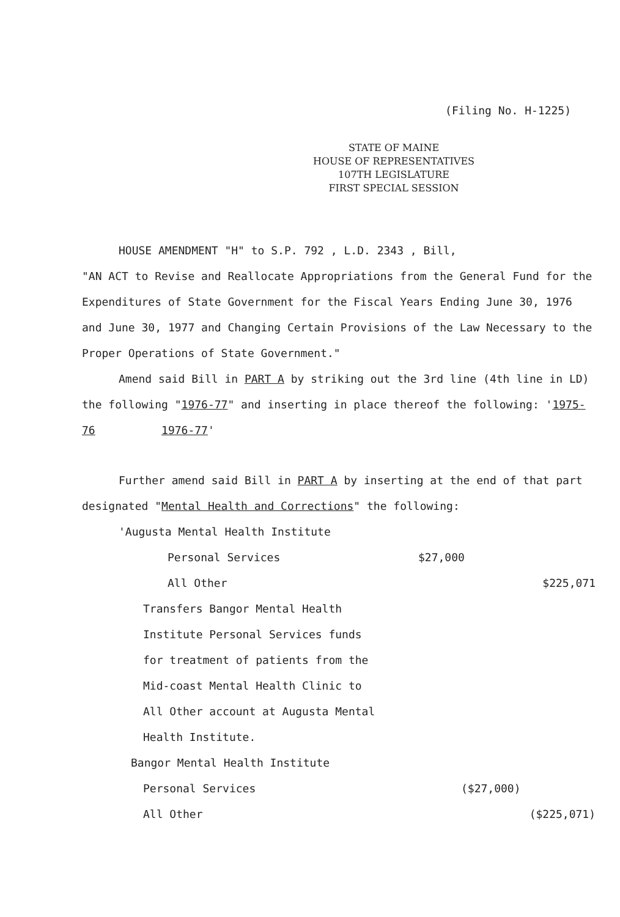(Filing No. H-1225)
STATE OF MAINE
HOUSE OF REPRESENTATIVES
107TH LEGISLATURE
FIRST SPECIAL SESSION
HOUSE AMENDMENT "H" to S.P. 792 , L.D. 2343 , Bill,
"AN ACT to Revise and Reallocate Appropriations from the General Fund for the Expenditures of State Government for the Fiscal Years Ending June 30, 1976 and June 30, 1977 and Changing Certain Provisions of the Law Necessary to the Proper Operations of State Government."
Amend said Bill in PART A by striking out the 3rd line (4th line in LD) the following "1976-77" and inserting in place thereof the following: '1975-76 1976-77'
Further amend said Bill in PART A by inserting at the end of that part designated "Mental Health and Corrections" the following:
'Augusta Mental Health Institute
Personal Services $27,000
All Other $225,071
Transfers Bangor Mental Health
Institute Personal Services funds
for treatment of patients from the
Mid-coast Mental Health Clinic to
All Other account at Augusta Mental
Health Institute.
Bangor Mental Health Institute
Personal Services ($27,000)
All Other ($225,071)